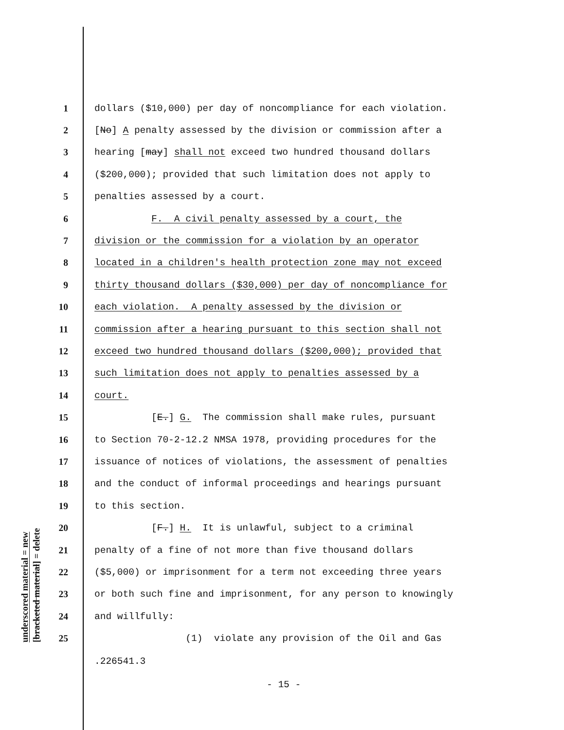underscored material = new [bracketed material] = delete
1 dollars ($10,000) per day of noncompliance for each violation.
2 [No] A penalty assessed by the division or commission after a
3 hearing [may] shall not exceed two hundred thousand dollars
4 ($200,000); provided that such limitation does not apply to
5 penalties assessed by a court.
6 F. A civil penalty assessed by a court, the
7 division or the commission for a violation by an operator
8 located in a children's health protection zone may not exceed
9 thirty thousand dollars ($30,000) per day of noncompliance for
10 each violation. A penalty assessed by the division or
11 commission after a hearing pursuant to this section shall not
12 exceed two hundred thousand dollars ($200,000); provided that
13 such limitation does not apply to penalties assessed by a
14 court.
15 [E.] G. The commission shall make rules, pursuant
16 to Section 70-2-12.2 NMSA 1978, providing procedures for the
17 issuance of notices of violations, the assessment of penalties
18 and the conduct of informal proceedings and hearings pursuant
19 to this section.
20 [F.] H. It is unlawful, subject to a criminal
21 penalty of a fine of not more than five thousand dollars
22 ($5,000) or imprisonment for a term not exceeding three years
23 or both such fine and imprisonment, for any person to knowingly
24 and willfully:
25 (1) violate any provision of the Oil and Gas
.226541.3
- 15 -